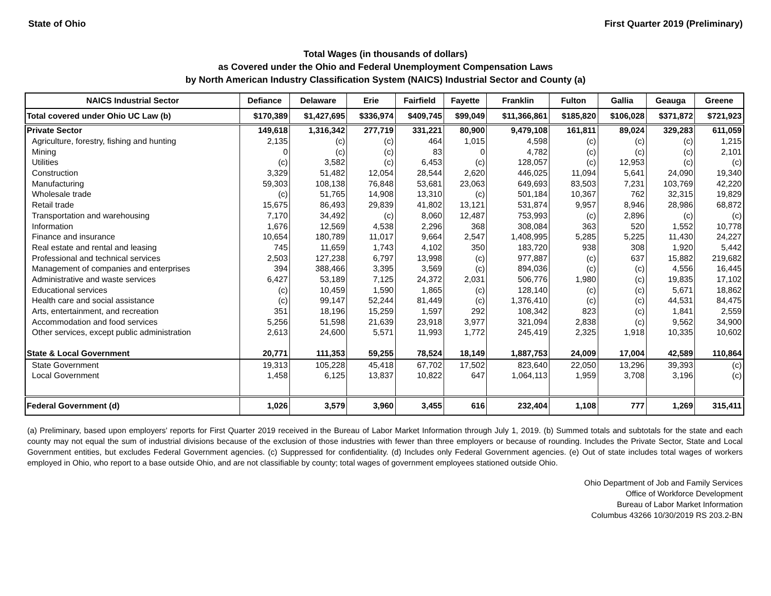State of Ohio First Quarter 2019 (Preliminary)
Total Wages (in thousands of dollars)
as Covered under the Ohio and Federal Unemployment Compensation Laws
by North American Industry Classification System (NAICS) Industrial Sector and County (a)
| NAICS Industrial Sector | Defiance | Delaware | Erie | Fairfield | Fayette | Franklin | Fulton | Gallia | Geauga | Greene |
| --- | --- | --- | --- | --- | --- | --- | --- | --- | --- | --- |
| Total covered under Ohio UC Law (b) | $170,389 | $1,427,695 | $336,974 | $409,745 | $99,049 | $11,366,861 | $185,820 | $106,028 | $371,872 | $721,923 |
| Private Sector | 149,618 | 1,316,342 | 277,719 | 331,221 | 80,900 | 9,479,108 | 161,811 | 89,024 | 329,283 | 611,059 |
| Agriculture, forestry, fishing and hunting | 2,135 | (c) | (c) | 464 | 1,015 | 4,598 | (c) | (c) | (c) | 1,215 |
| Mining | 0 | (c) | (c) | 83 | 0 | 4,782 | (c) | (c) | (c) | 2,101 |
| Utilities | (c) | 3,582 | (c) | 6,453 | (c) | 128,057 | (c) | 12,953 | (c) | (c) |
| Construction | 3,329 | 51,482 | 12,054 | 28,544 | 2,620 | 446,025 | 11,094 | 5,641 | 24,090 | 19,340 |
| Manufacturing | 59,303 | 108,138 | 76,848 | 53,681 | 23,063 | 649,693 | 83,503 | 7,231 | 103,769 | 42,220 |
| Wholesale trade | (c) | 51,765 | 14,908 | 13,310 | (c) | 501,184 | 10,367 | 762 | 32,315 | 19,829 |
| Retail trade | 15,675 | 86,493 | 29,839 | 41,802 | 13,121 | 531,874 | 9,957 | 8,946 | 28,986 | 68,872 |
| Transportation and warehousing | 7,170 | 34,492 | (c) | 8,060 | 12,487 | 753,993 | (c) | 2,896 | (c) | (c) |
| Information | 1,676 | 12,569 | 4,538 | 2,296 | 368 | 308,084 | 363 | 520 | 1,552 | 10,778 |
| Finance and insurance | 10,654 | 180,789 | 11,017 | 9,664 | 2,547 | 1,408,995 | 5,285 | 5,225 | 11,430 | 24,227 |
| Real estate and rental and leasing | 745 | 11,659 | 1,743 | 4,102 | 350 | 183,720 | 938 | 308 | 1,920 | 5,442 |
| Professional and technical services | 2,503 | 127,238 | 6,797 | 13,998 | (c) | 977,887 | (c) | 637 | 15,882 | 219,682 |
| Management of companies and enterprises | 394 | 388,466 | 3,395 | 3,569 | (c) | 894,036 | (c) | (c) | 4,556 | 16,445 |
| Administrative and waste services | 6,427 | 53,189 | 7,125 | 24,372 | 2,031 | 506,776 | 1,980 | (c) | 19,835 | 17,102 |
| Educational services | (c) | 10,459 | 1,590 | 1,865 | (c) | 128,140 | (c) | (c) | 5,671 | 18,862 |
| Health care and social assistance | (c) | 99,147 | 52,244 | 81,449 | (c) | 1,376,410 | (c) | (c) | 44,531 | 84,475 |
| Arts, entertainment, and recreation | 351 | 18,196 | 15,259 | 1,597 | 292 | 108,342 | 823 | (c) | 1,841 | 2,559 |
| Accommodation and food services | 5,256 | 51,598 | 21,639 | 23,918 | 3,977 | 321,094 | 2,838 | (c) | 9,562 | 34,900 |
| Other services, except public administration | 2,613 | 24,600 | 5,571 | 11,993 | 1,772 | 245,419 | 2,325 | 1,918 | 10,335 | 10,602 |
| State & Local Government | 20,771 | 111,353 | 59,255 | 78,524 | 18,149 | 1,887,753 | 24,009 | 17,004 | 42,589 | 110,864 |
| State Government | 19,313 | 105,228 | 45,418 | 67,702 | 17,502 | 823,640 | 22,050 | 13,296 | 39,393 | (c) |
| Local Government | 1,458 | 6,125 | 13,837 | 10,822 | 647 | 1,064,113 | 1,959 | 3,708 | 3,196 | (c) |
| Federal Government (d) | 1,026 | 3,579 | 3,960 | 3,455 | 616 | 232,404 | 1,108 | 777 | 1,269 | 315,411 |
(a) Preliminary, based upon employers' reports for First Quarter 2019 received in the Bureau of Labor Market Information through July 1, 2019. (b) Summed totals and subtotals for the state and each county may not equal the sum of industrial divisions because of the exclusion of those industries with fewer than three employers or because of rounding. Includes the Private Sector, State and Local Government entities, but excludes Federal Government agencies. (c) Suppressed for confidentiality. (d) Includes only Federal Government agencies. (e) Out of state includes total wages of workers employed in Ohio, who report to a base outside Ohio, and are not classifiable by county; total wages of government employees stationed outside Ohio.
Ohio Department of Job and Family Services
Office of Workforce Development
Bureau of Labor Market Information
Columbus 43266 10/30/2019 RS 203.2-BN